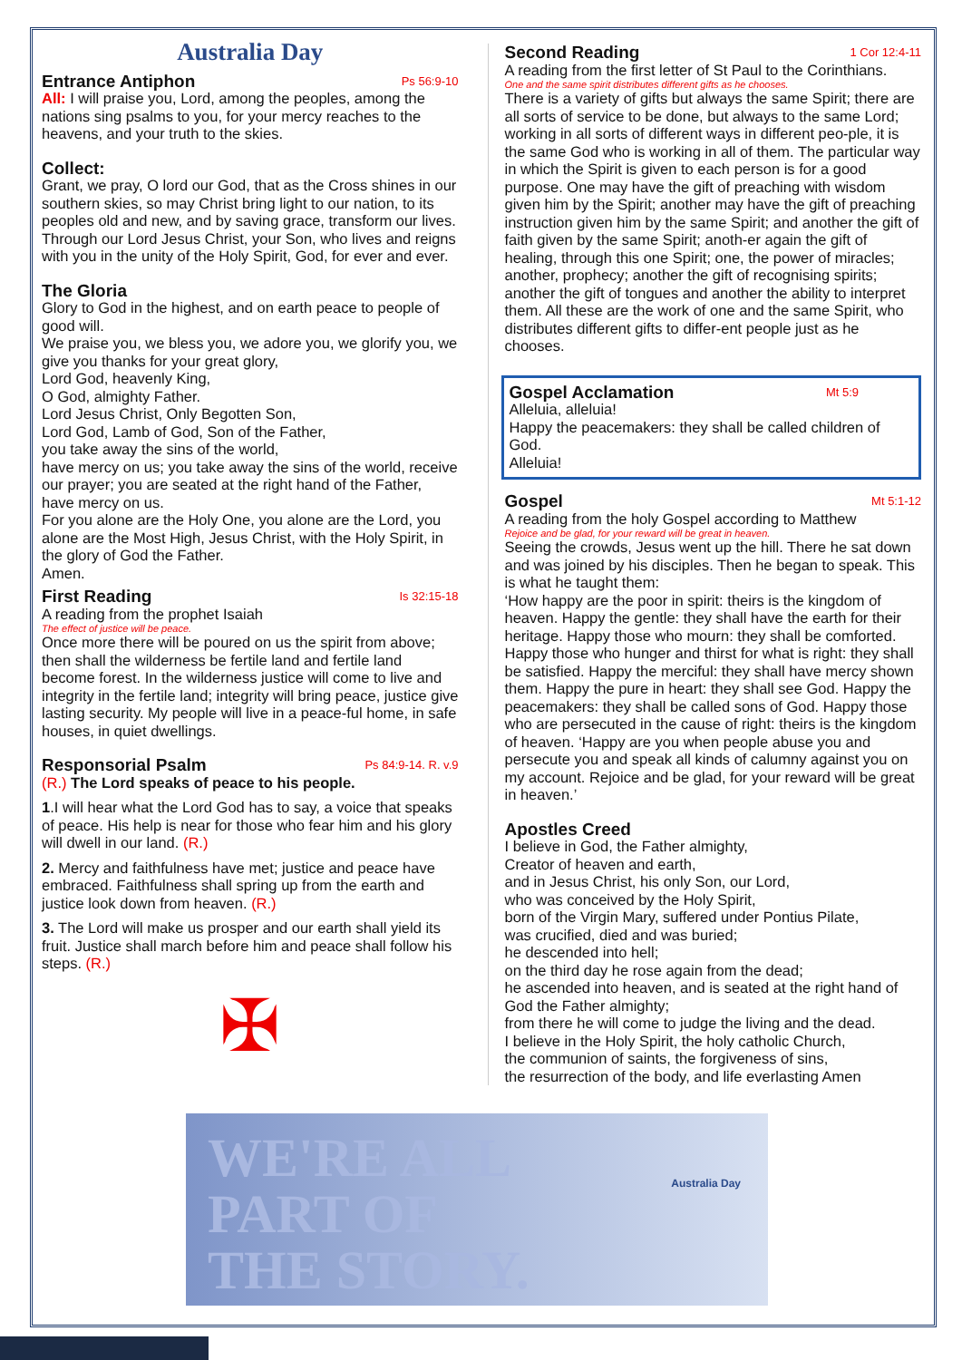Australia Day
Entrance Antiphon Ps 56:9-10
All: I will praise you, Lord, among the peoples, among the nations sing psalms to you, for your mercy reaches to the heavens, and your truth to the skies.
Collect:
Grant, we pray, O lord our God, that as the Cross shines in our southern skies, so may Christ bring light to our nation, to its peoples old and new, and by saving grace, transform our lives. Through our Lord Jesus Christ, your Son, who lives and reigns with you in the unity of the Holy Spirit, God, for ever and ever.
The Gloria
Glory to God in the highest, and on earth peace to people of good will.
We praise you, we bless you, we adore you, we glorify you, we give you thanks for your great glory,
Lord God, heavenly King,
O God, almighty Father.
Lord Jesus Christ, Only Begotten Son,
Lord God, Lamb of God, Son of the Father,
you take away the sins of the world,
have mercy on us; you take away the sins of the world, receive our prayer; you are seated at the right hand of the Father, have mercy on us.
For you alone are the Holy One, you alone are the Lord, you alone are the Most High, Jesus Christ, with the Holy Spirit, in the glory of God the Father.
Amen.
First Reading Is 32:15-18
A reading from the prophet Isaiah
The effect of justice will be peace.
Once more there will be poured on us the spirit from above; then shall the wilderness be fertile land and fertile land become forest. In the wilderness justice will come to live and integrity in the fertile land; integrity will bring peace, justice give lasting security. My people will live in a peace-ful home, in safe houses, in quiet dwellings.
Responsorial Psalm Ps 84:9-14. R. v.9
(R.) The Lord speaks of peace to his people.
1.I will hear what the Lord God has to say, a voice that speaks of peace. His help is near for those who fear him and his glory will dwell in our land. (R.)
2. Mercy and faithfulness have met; justice and peace have embraced. Faithfulness shall spring up from the earth and justice look down from heaven. (R.)
3. The Lord will make us prosper and our earth shall yield its fruit. Justice shall march before him and peace shall follow his steps. (R.)
✠
Second Reading 1 Cor 12:4-11
A reading from the first letter of St Paul to the Corinthians.
One and the same spirit distributes different gifts as he chooses.
There is a variety of gifts but always the same Spirit; there are all sorts of service to be done, but always to the same Lord; working in all sorts of different ways in different peo-ple, it is the same God who is working in all of them. The particular way in which the Spirit is given to each person is for a good purpose. One may have the gift of preaching with wisdom given him by the Spirit; another may have the gift of preaching instruction given him by the same Spirit; and another the gift of faith given by the same Spirit; anoth-er again the gift of healing, through this one Spirit; one, the power of miracles; another, prophecy; another the gift of recognising spirits; another the gift of tongues and another the ability to interpret them. All these are the work of one and the same Spirit, who distributes different gifts to differ-ent people just as he chooses.
Gospel Acclamation Mt 5:9
Alleluia, alleluia!
Happy the peacemakers: they shall be called children of God.
Alleluia!
Gospel Mt 5:1-12
A reading from the holy Gospel according to Matthew
Rejoice and be glad, for your reward will be great in heaven.
Seeing the crowds, Jesus went up the hill. There he sat down and was joined by his disciples. Then he began to speak. This is what he taught them:
‘How happy are the poor in spirit: theirs is the kingdom of heaven. Happy the gentle: they shall have the earth for their heritage. Happy those who mourn: they shall be comforted. Happy those who hunger and thirst for what is right: they shall be satisfied. Happy the merciful: they shall have mercy shown them. Happy the pure in heart: they shall see God. Happy the peacemakers: they shall be called sons of God. Happy those who are persecuted in the cause of right: theirs is the kingdom of heaven. ‘Happy are you when people abuse you and persecute you and speak all kinds of calumny against you on my account. Rejoice and be glad, for your reward will be great in heaven.’
Apostles Creed
I believe in God, the Father almighty,
Creator of heaven and earth,
and in Jesus Christ, his only Son, our Lord,
who was conceived by the Holy Spirit,
born of the Virgin Mary, suffered under Pontius Pilate,
was crucified, died and was buried;
he descended into hell;
on the third day he rose again from the dead;
he ascended into heaven, and is seated at the right hand of God the Father almighty;
from there he will come to judge the living and the dead.
I believe in the Holy Spirit, the holy catholic Church,
the communion of saints, the forgiveness of sins,
the resurrection of the body, and life everlasting Amen
WE'RE ALL
PART OF
THE STORY.
Australia Day